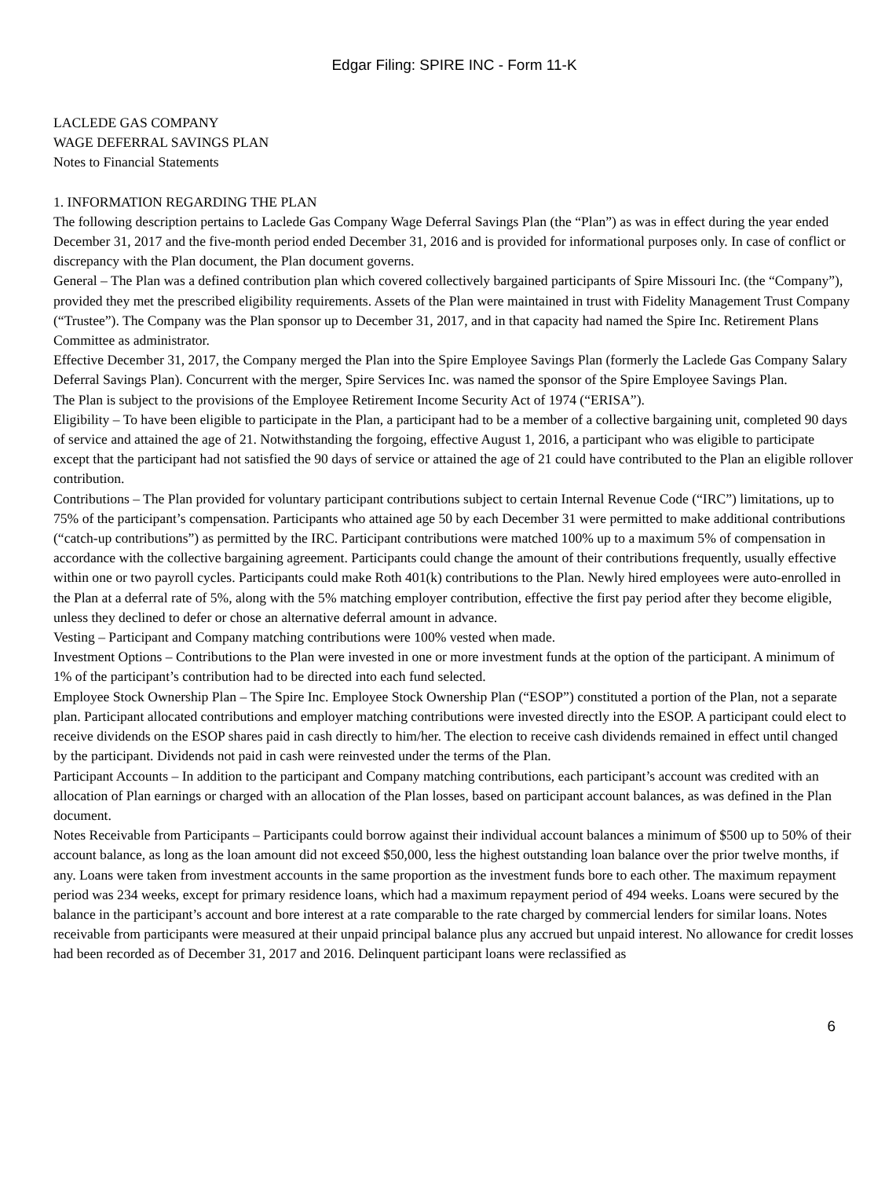Edgar Filing: SPIRE INC - Form 11-K
LACLEDE GAS COMPANY
WAGE DEFERRAL SAVINGS PLAN
Notes to Financial Statements
1. INFORMATION REGARDING THE PLAN
The following description pertains to Laclede Gas Company Wage Deferral Savings Plan (the “Plan”) as was in effect during the year ended December 31, 2017 and the five-month period ended December 31, 2016 and is provided for informational purposes only. In case of conflict or discrepancy with the Plan document, the Plan document governs.
General – The Plan was a defined contribution plan which covered collectively bargained participants of Spire Missouri Inc. (the “Company”), provided they met the prescribed eligibility requirements. Assets of the Plan were maintained in trust with Fidelity Management Trust Company (“Trustee”). The Company was the Plan sponsor up to December 31, 2017, and in that capacity had named the Spire Inc. Retirement Plans Committee as administrator.
Effective December 31, 2017, the Company merged the Plan into the Spire Employee Savings Plan (formerly the Laclede Gas Company Salary Deferral Savings Plan). Concurrent with the merger, Spire Services Inc. was named the sponsor of the Spire Employee Savings Plan.
The Plan is subject to the provisions of the Employee Retirement Income Security Act of 1974 (“ERISA”).
Eligibility – To have been eligible to participate in the Plan, a participant had to be a member of a collective bargaining unit, completed 90 days of service and attained the age of 21. Notwithstanding the forgoing, effective August 1, 2016, a participant who was eligible to participate except that the participant had not satisfied the 90 days of service or attained the age of 21 could have contributed to the Plan an eligible rollover contribution.
Contributions – The Plan provided for voluntary participant contributions subject to certain Internal Revenue Code (“IRC”) limitations, up to 75% of the participant’s compensation. Participants who attained age 50 by each December 31 were permitted to make additional contributions (“catch-up contributions”) as permitted by the IRC. Participant contributions were matched 100% up to a maximum 5% of compensation in accordance with the collective bargaining agreement. Participants could change the amount of their contributions frequently, usually effective within one or two payroll cycles. Participants could make Roth 401(k) contributions to the Plan. Newly hired employees were auto-enrolled in the Plan at a deferral rate of 5%, along with the 5% matching employer contribution, effective the first pay period after they become eligible, unless they declined to defer or chose an alternative deferral amount in advance.
Vesting – Participant and Company matching contributions were 100% vested when made.
Investment Options – Contributions to the Plan were invested in one or more investment funds at the option of the participant. A minimum of 1% of the participant’s contribution had to be directed into each fund selected.
Employee Stock Ownership Plan – The Spire Inc. Employee Stock Ownership Plan (“ESOP”) constituted a portion of the Plan, not a separate plan. Participant allocated contributions and employer matching contributions were invested directly into the ESOP. A participant could elect to receive dividends on the ESOP shares paid in cash directly to him/her. The election to receive cash dividends remained in effect until changed by the participant. Dividends not paid in cash were reinvested under the terms of the Plan.
Participant Accounts – In addition to the participant and Company matching contributions, each participant’s account was credited with an allocation of Plan earnings or charged with an allocation of the Plan losses, based on participant account balances, as was defined in the Plan document.
Notes Receivable from Participants – Participants could borrow against their individual account balances a minimum of $500 up to 50% of their account balance, as long as the loan amount did not exceed $50,000, less the highest outstanding loan balance over the prior twelve months, if any. Loans were taken from investment accounts in the same proportion as the investment funds bore to each other. The maximum repayment period was 234 weeks, except for primary residence loans, which had a maximum repayment period of 494 weeks. Loans were secured by the balance in the participant’s account and bore interest at a rate comparable to the rate charged by commercial lenders for similar loans. Notes receivable from participants were measured at their unpaid principal balance plus any accrued but unpaid interest. No allowance for credit losses had been recorded as of December 31, 2017 and 2016. Delinquent participant loans were reclassified as
6